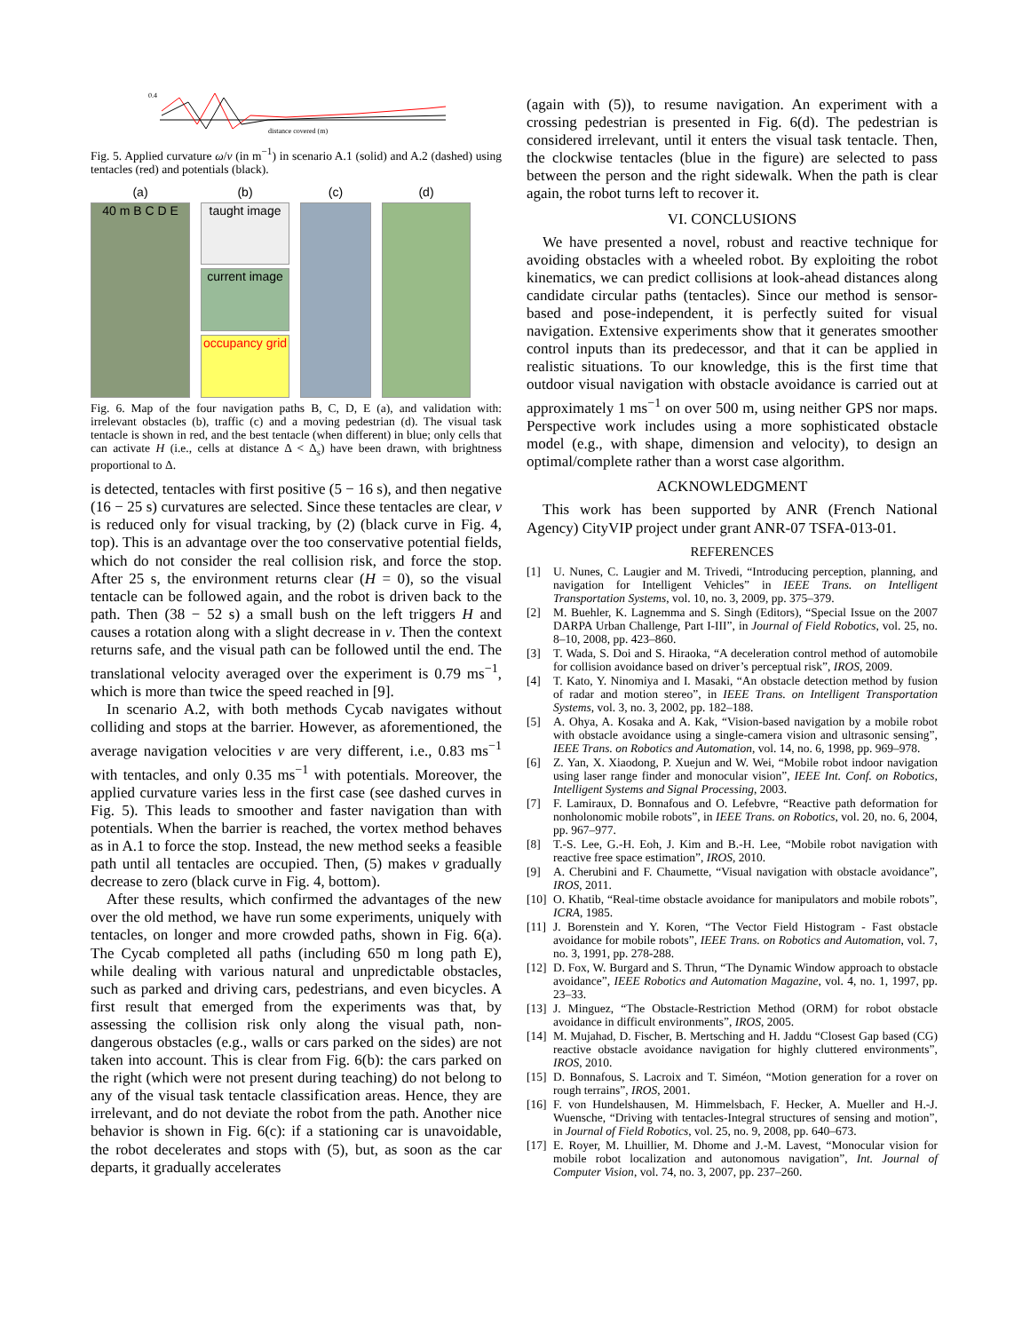0.4
distance covered (m)
Fig. 5. Applied curvature ω/v (in m<sup>−1</sup>) in scenario A.1 (solid) and A.2 (dashed) using tentacles (red) and potentials (black).
(a)
(b)
(c)
(d)
40 m B C D E
taught image
current image
occupancy grid
Fig. 6. Map of the four navigation paths B, C, D, E (a), and validation with: irrelevant obstacles (b), traffic (c) and a moving pedestrian (d). The visual task tentacle is shown in red, and the best tentacle (when different) in blue; only cells that can activate H (i.e., cells at distance Δ < Δ<sub>s</sub>) have been drawn, with brightness proportional to Δ.
is detected, tentacles with first positive (5 − 16 s), and then negative (16 − 25 s) curvatures are selected. Since these tentacles are clear, v is reduced only for visual tracking, by (2) (black curve in Fig. 4, top). This is an advantage over the too conservative potential fields, which do not consider the real collision risk, and force the stop. After 25 s, the environment returns clear (H = 0), so the visual tentacle can be followed again, and the robot is driven back to the path. Then (38 − 52 s) a small bush on the left triggers H and causes a rotation along with a slight decrease in v. Then the context returns safe, and the visual path can be followed until the end. The translational velocity averaged over the experiment is 0.79 ms<sup>−1</sup>, which is more than twice the speed reached in [9].
In scenario A.2, with both methods Cycab navigates without colliding and stops at the barrier. However, as aforementioned, the average navigation velocities v are very different, i.e., 0.83 ms<sup>−1</sup> with tentacles, and only 0.35 ms<sup>−1</sup> with potentials. Moreover, the applied curvature varies less in the first case (see dashed curves in Fig. 5). This leads to smoother and faster navigation than with potentials. When the barrier is reached, the vortex method behaves as in A.1 to force the stop. Instead, the new method seeks a feasible path until all tentacles are occupied. Then, (5) makes v gradually decrease to zero (black curve in Fig. 4, bottom).
After these results, which confirmed the advantages of the new over the old method, we have run some experiments, uniquely with tentacles, on longer and more crowded paths, shown in Fig. 6(a). The Cycab completed all paths (including 650 m long path E), while dealing with various natural and unpredictable obstacles, such as parked and driving cars, pedestrians, and even bicycles. A first result that emerged from the experiments was that, by assessing the collision risk only along the visual path, non-dangerous obstacles (e.g., walls or cars parked on the sides) are not taken into account. This is clear from Fig. 6(b): the cars parked on the right (which were not present during teaching) do not belong to any of the visual task tentacle classification areas. Hence, they are irrelevant, and do not deviate the robot from the path. Another nice behavior is shown in Fig. 6(c): if a stationing car is unavoidable, the robot decelerates and stops with (5), but, as soon as the car departs, it gradually accelerates
(again with (5)), to resume navigation. An experiment with a crossing pedestrian is presented in Fig. 6(d). The pedestrian is considered irrelevant, until it enters the visual task tentacle. Then, the clockwise tentacles (blue in the figure) are selected to pass between the person and the right sidewalk. When the path is clear again, the robot turns left to recover it.
VI. CONCLUSIONS
We have presented a novel, robust and reactive technique for avoiding obstacles with a wheeled robot. By exploiting the robot kinematics, we can predict collisions at look-ahead distances along candidate circular paths (tentacles). Since our method is sensor-based and pose-independent, it is perfectly suited for visual navigation. Extensive experiments show that it generates smoother control inputs than its predecessor, and that it can be applied in realistic situations. To our knowledge, this is the first time that outdoor visual navigation with obstacle avoidance is carried out at approximately 1 ms<sup>−1</sup> on over 500 m, using neither GPS nor maps. Perspective work includes using a more sophisticated obstacle model (e.g., with shape, dimension and velocity), to design an optimal/complete rather than a worst case algorithm.
ACKNOWLEDGMENT
This work has been supported by ANR (French National Agency) CityVIP project under grant ANR-07 TSFA-013-01.
REFERENCES
[1] U. Nunes, C. Laugier and M. Trivedi, “Introducing perception, planning, and navigation for Intelligent Vehicles” in IEEE Trans. on Intelligent Transportation Systems, vol. 10, no. 3, 2009, pp. 375–379.
[2] M. Buehler, K. Lagnemma and S. Singh (Editors), “Special Issue on the 2007 DARPA Urban Challenge, Part I-III”, in Journal of Field Robotics, vol. 25, no. 8–10, 2008, pp. 423–860.
[3] T. Wada, S. Doi and S. Hiraoka, “A deceleration control method of automobile for collision avoidance based on driver’s perceptual risk”, IROS, 2009.
[4] T. Kato, Y. Ninomiya and I. Masaki, “An obstacle detection method by fusion of radar and motion stereo”, in IEEE Trans. on Intelligent Transportation Systems, vol. 3, no. 3, 2002, pp. 182–188.
[5] A. Ohya, A. Kosaka and A. Kak, “Vision-based navigation by a mobile robot with obstacle avoidance using a single-camera vision and ultrasonic sensing”, IEEE Trans. on Robotics and Automation, vol. 14, no. 6, 1998, pp. 969–978.
[6] Z. Yan, X. Xiaodong, P. Xuejun and W. Wei, “Mobile robot indoor navigation using laser range finder and monocular vision”, IEEE Int. Conf. on Robotics, Intelligent Systems and Signal Processing, 2003.
[7] F. Lamiraux, D. Bonnafous and O. Lefebvre, “Reactive path deformation for nonholonomic mobile robots”, in IEEE Trans. on Robotics, vol. 20, no. 6, 2004, pp. 967–977.
[8] T.-S. Lee, G.-H. Eoh, J. Kim and B.-H. Lee, “Mobile robot navigation with reactive free space estimation”, IROS, 2010.
[9] A. Cherubini and F. Chaumette, “Visual navigation with obstacle avoidance”, IROS, 2011.
[10] O. Khatib, “Real-time obstacle avoidance for manipulators and mobile robots”, ICRA, 1985.
[11] J. Borenstein and Y. Koren, “The Vector Field Histogram - Fast obstacle avoidance for mobile robots”, IEEE Trans. on Robotics and Automation, vol. 7, no. 3, 1991, pp. 278-288.
[12] D. Fox, W. Burgard and S. Thrun, “The Dynamic Window approach to obstacle avoidance”, IEEE Robotics and Automation Magazine, vol. 4, no. 1, 1997, pp. 23–33.
[13] J. Minguez, “The Obstacle-Restriction Method (ORM) for robot obstacle avoidance in difficult environments”, IROS, 2005.
[14] M. Mujahad, D. Fischer, B. Mertsching and H. Jaddu “Closest Gap based (CG) reactive obstacle avoidance navigation for highly cluttered environments”, IROS, 2010.
[15] D. Bonnafous, S. Lacroix and T. Siméon, “Motion generation for a rover on rough terrains”, IROS, 2001.
[16] F. von Hundelshausen, M. Himmelsbach, F. Hecker, A. Mueller and H.-J. Wuensche, “Driving with tentacles-Integral structures of sensing and motion”, in Journal of Field Robotics, vol. 25, no. 9, 2008, pp. 640–673.
[17] E. Royer, M. Lhuillier, M. Dhome and J.-M. Lavest, “Monocular vision for mobile robot localization and autonomous navigation”, Int. Journal of Computer Vision, vol. 74, no. 3, 2007, pp. 237–260.